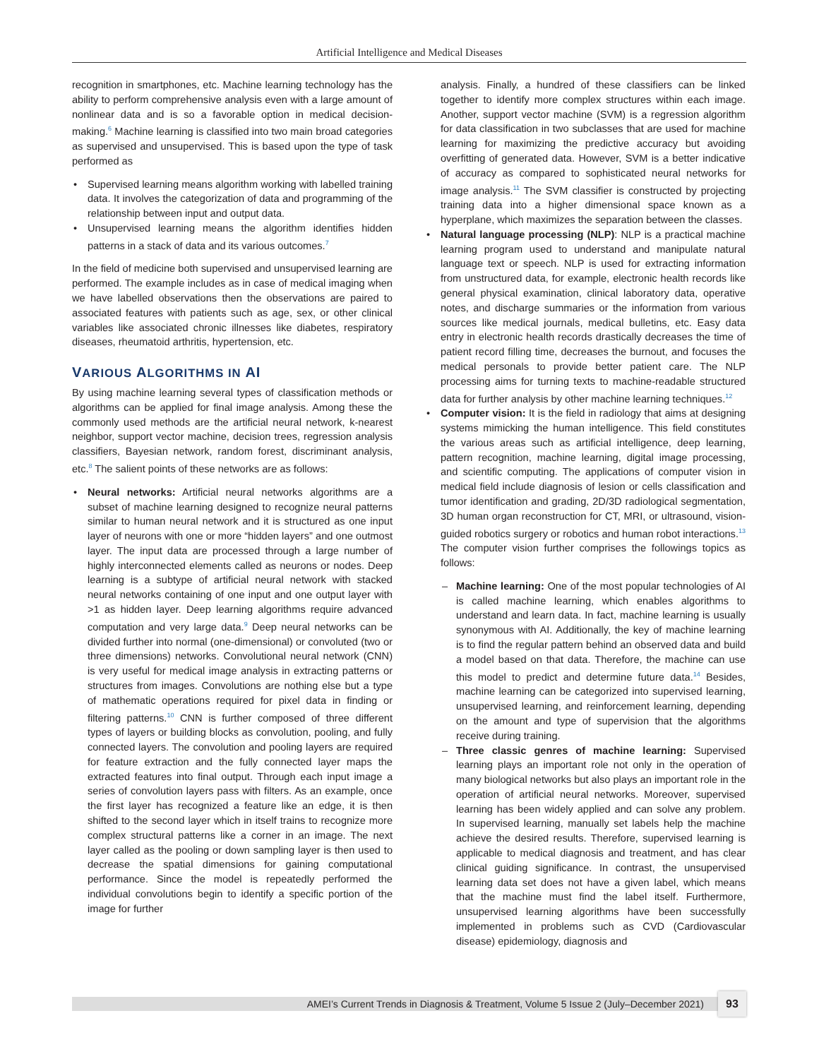Artificial Intelligence and Medical Diseases
recognition in smartphones, etc. Machine learning technology has the ability to perform comprehensive analysis even with a large amount of nonlinear data and is so a favorable option in medical decision-making.<sup>6</sup> Machine learning is classified into two main broad categories as supervised and unsupervised. This is based upon the type of task performed as
Supervised learning means algorithm working with labelled training data. It involves the categorization of data and programming of the relationship between input and output data.
Unsupervised learning means the algorithm identifies hidden patterns in a stack of data and its various outcomes.<sup>7</sup>
In the field of medicine both supervised and unsupervised learning are performed. The example includes as in case of medical imaging when we have labelled observations then the observations are paired to associated features with patients such as age, sex, or other clinical variables like associated chronic illnesses like diabetes, respiratory diseases, rheumatoid arthritis, hypertension, etc.
VARIOUS ALGORITHMS IN AI
By using machine learning several types of classification methods or algorithms can be applied for final image analysis. Among these the commonly used methods are the artificial neural network, k-nearest neighbor, support vector machine, decision trees, regression analysis classifiers, Bayesian network, random forest, discriminant analysis, etc.<sup>8</sup> The salient points of these networks are as follows:
Neural networks: Artificial neural networks algorithms are a subset of machine learning designed to recognize neural patterns similar to human neural network and it is structured as one input layer of neurons with one or more “hidden layers” and one outmost layer. The input data are processed through a large number of highly interconnected elements called as neurons or nodes. Deep learning is a subtype of artificial neural network with stacked neural networks containing of one input and one output layer with >1 as hidden layer. Deep learning algorithms require advanced computation and very large data.<sup>9</sup> Deep neural networks can be divided further into normal (one-dimensional) or convoluted (two or three dimensions) networks. Convolutional neural network (CNN) is very useful for medical image analysis in extracting patterns or structures from images. Convolutions are nothing else but a type of mathematic operations required for pixel data in finding or filtering patterns.<sup>10</sup> CNN is further composed of three different types of layers or building blocks as convolution, pooling, and fully connected layers. The convolution and pooling layers are required for feature extraction and the fully connected layer maps the extracted features into final output. Through each input image a series of convolution layers pass with filters. As an example, once the first layer has recognized a feature like an edge, it is then shifted to the second layer which in itself trains to recognize more complex structural patterns like a corner in an image. The next layer called as the pooling or down sampling layer is then used to decrease the spatial dimensions for gaining computational performance. Since the model is repeatedly performed the individual convolutions begin to identify a specific portion of the image for further
analysis. Finally, a hundred of these classifiers can be linked together to identify more complex structures within each image. Another, support vector machine (SVM) is a regression algorithm for data classification in two subclasses that are used for machine learning for maximizing the predictive accuracy but avoiding overfitting of generated data. However, SVM is a better indicative of accuracy as compared to sophisticated neural networks for image analysis.<sup>11</sup> The SVM classifier is constructed by projecting training data into a higher dimensional space known as a hyperplane, which maximizes the separation between the classes.
Natural language processing (NLP): NLP is a practical machine learning program used to understand and manipulate natural language text or speech. NLP is used for extracting information from unstructured data, for example, electronic health records like general physical examination, clinical laboratory data, operative notes, and discharge summaries or the information from various sources like medical journals, medical bulletins, etc. Easy data entry in electronic health records drastically decreases the time of patient record filling time, decreases the burnout, and focuses the medical personals to provide better patient care. The NLP processing aims for turning texts to machine-readable structured data for further analysis by other machine learning techniques.<sup>12</sup>
Computer vision: It is the field in radiology that aims at designing systems mimicking the human intelligence. This field constitutes the various areas such as artificial intelligence, deep learning, pattern recognition, machine learning, digital image processing, and scientific computing. The applications of computer vision in medical field include diagnosis of lesion or cells classification and tumor identification and grading, 2D/3D radiological segmentation, 3D human organ reconstruction for CT, MRI, or ultrasound, vision-guided robotics surgery or robotics and human robot interactions.<sup>13</sup> The computer vision further comprises the followings topics as follows:
Machine learning: One of the most popular technologies of AI is called machine learning, which enables algorithms to understand and learn data. In fact, machine learning is usually synonymous with AI. Additionally, the key of machine learning is to find the regular pattern behind an observed data and build a model based on that data. Therefore, the machine can use this model to predict and determine future data.<sup>14</sup> Besides, machine learning can be categorized into supervised learning, unsupervised learning, and reinforcement learning, depending on the amount and type of supervision that the algorithms receive during training.
Three classic genres of machine learning: Supervised learning plays an important role not only in the operation of many biological networks but also plays an important role in the operation of artificial neural networks. Moreover, supervised learning has been widely applied and can solve any problem. In supervised learning, manually set labels help the machine achieve the desired results. Therefore, supervised learning is applicable to medical diagnosis and treatment, and has clear clinical guiding significance. In contrast, the unsupervised learning data set does not have a given label, which means that the machine must find the label itself. Furthermore, unsupervised learning algorithms have been successfully implemented in problems such as CVD (Cardiovascular disease) epidemiology, diagnosis and
AMEI’s Current Trends in Diagnosis & Treatment, Volume 5 Issue 2 (July–December 2021)
93